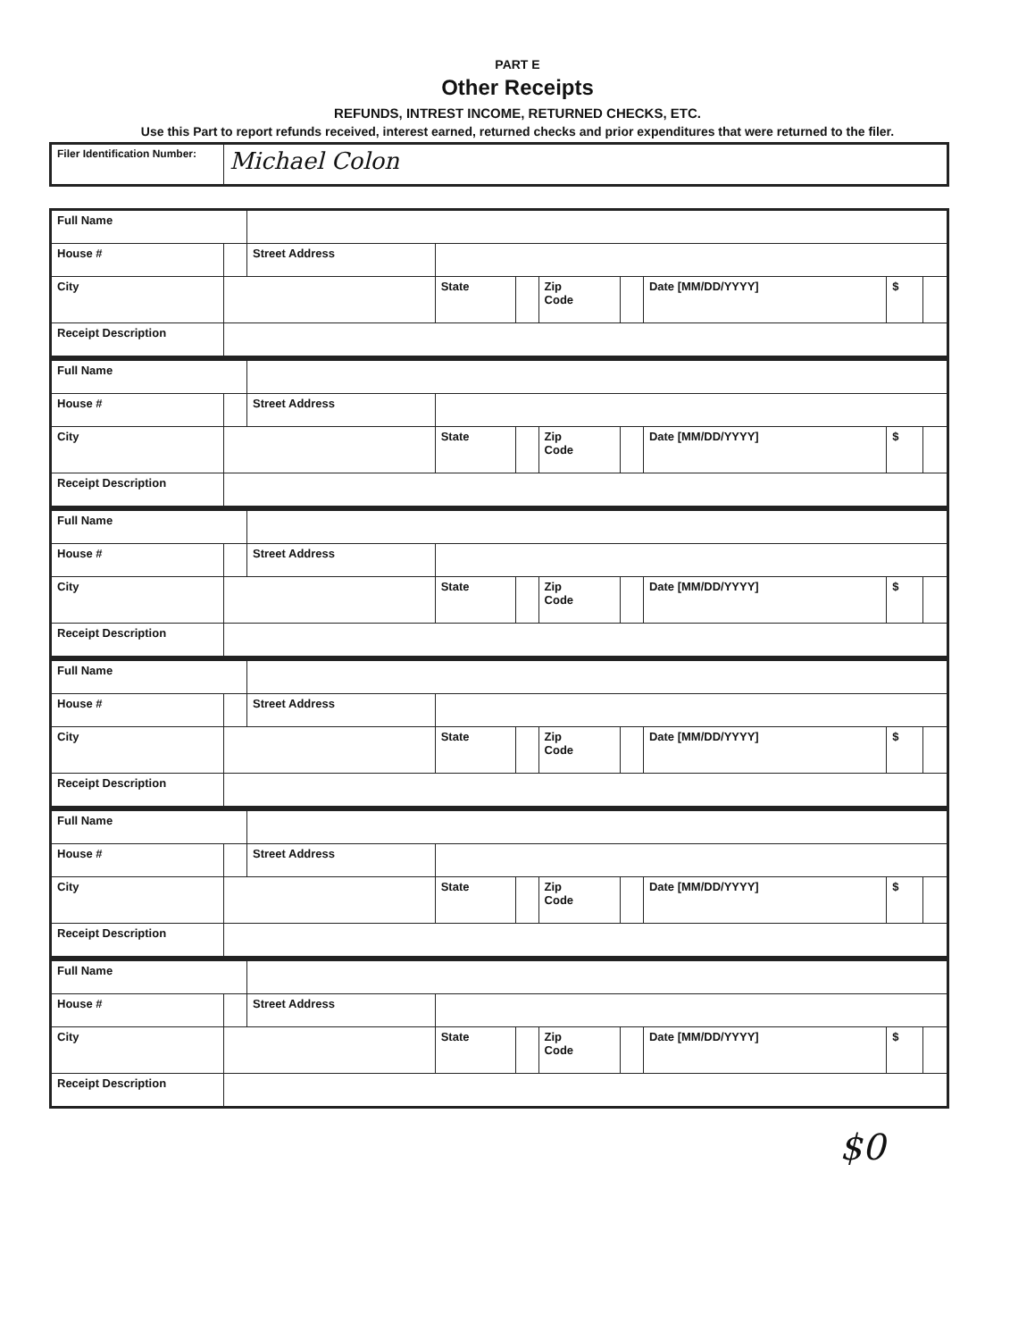PART E
Other Receipts
REFUNDS, INTREST INCOME, RETURNED CHECKS, ETC.
Use this Part to report refunds received, interest earned, returned checks and prior expenditures that were returned to the filer.
| Filer Identification Number: | Michael Colon |
| Full Name | | | | | | | | | |
| House # | | Street Address | | | | | | | |
| City | | | State | | Zip Code | | Date [MM/DD/YYYY] | $ | |
| Receipt Description | | | | | | | | | |
| Full Name | | | | | | | | | |
| House # | | Street Address | | | | | | | |
| City | | | State | | Zip Code | | Date [MM/DD/YYYY] | $ | |
| Receipt Description | | | | | | | | | |
| Full Name | | | | | | | | | |
| House # | | Street Address | | | | | | | |
| City | | | State | | Zip Code | | Date [MM/DD/YYYY] | $ | |
| Receipt Description | | | | | | | | | |
| Full Name | | | | | | | | | |
| House # | | Street Address | | | | | | | |
| City | | | State | | Zip Code | | Date [MM/DD/YYYY] | $ | |
| Receipt Description | | | | | | | | | |
| Full Name | | | | | | | | | |
| House # | | Street Address | | | | | | | |
| City | | | State | | Zip Code | | Date [MM/DD/YYYY] | $ | |
| Receipt Description | | | | | | | | | |
| Full Name | | | | | | | | | |
| House # | | Street Address | | | | | | | |
| City | | | State | | Zip Code | | Date [MM/DD/YYYY] | $ | |
| Receipt Description | | | | | | | | | |
$0